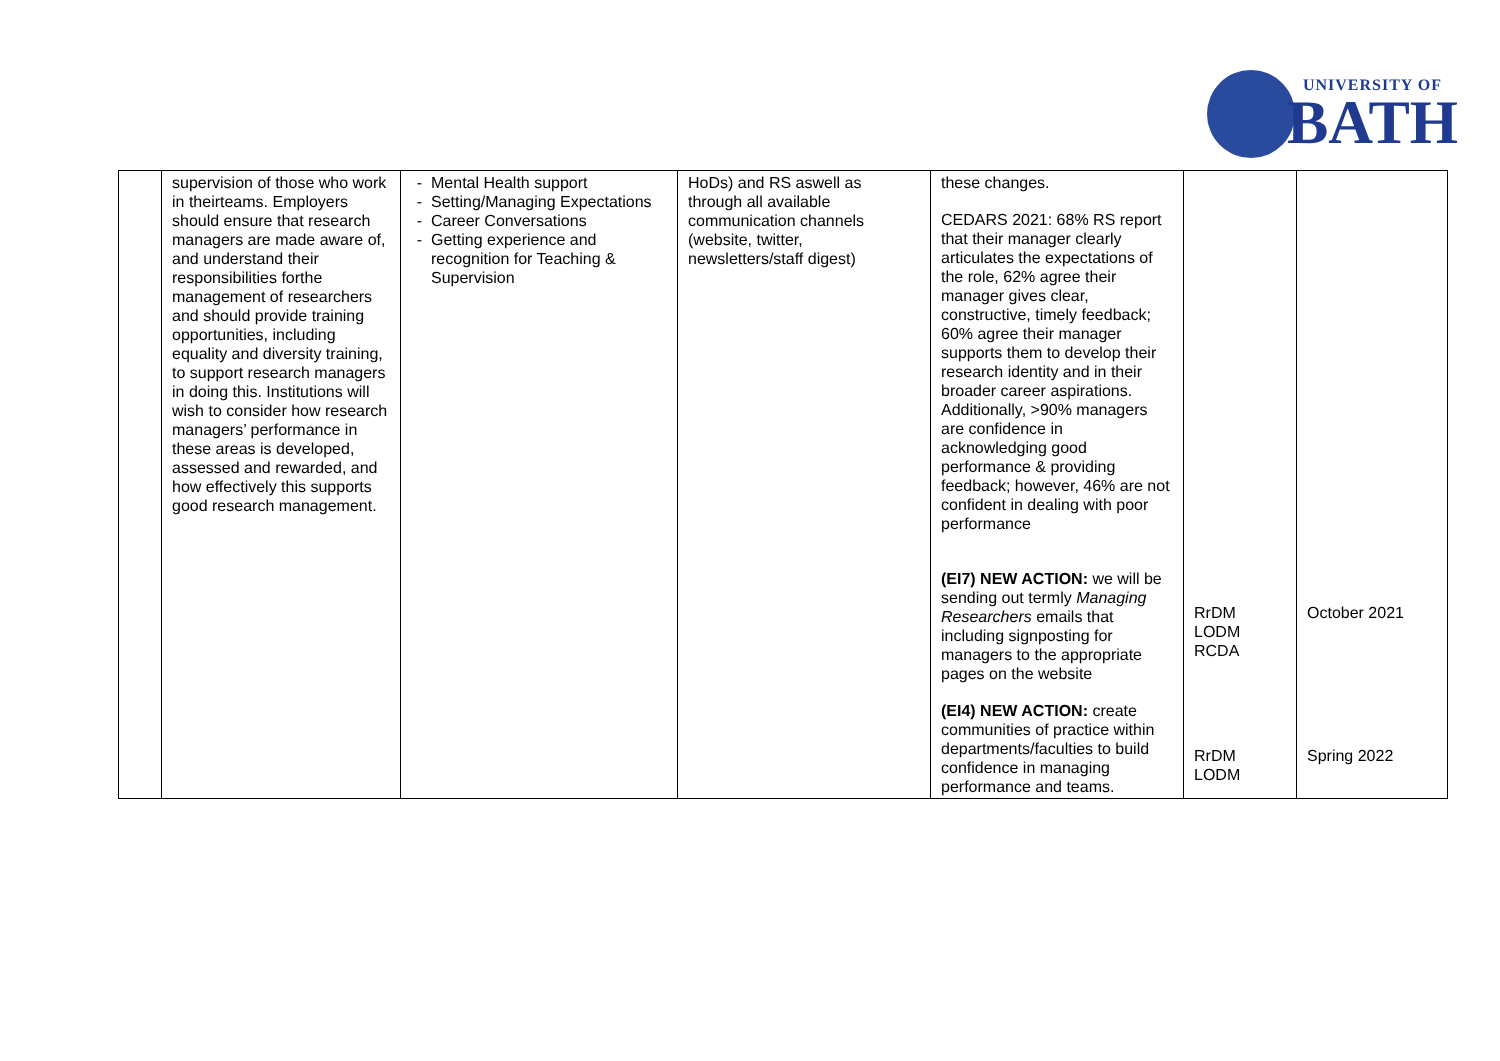UNIVERSITY OF
BATH
| | supervision of those who work in theirteams. Employers should ensure that research managers are made aware of, and understand their responsibilities forthe management of researchers and should provide training opportunities, including equality and diversity training, to support research managers in doing this. Institutions will wish to consider how research managers’ performance in these areas is developed, assessed and rewarded, and how effectively this supports good research management. | Mental Health support Setting/Managing Expectations Career Conversations Getting experience and recognition for Teaching & Supervision | HoDs) and RS aswell as through all available communication channels (website, twitter, newsletters/staff digest) | these changes. CEDARS 2021: 68% RS report that their manager clearly articulates the expectations of the role, 62% agree their manager gives clear, constructive, timely feedback; 60% agree their manager supports them to develop their research identity and in their broader career aspirations. Additionally, >90% managers are confidence in acknowledging good performance & providing feedback; however, 46% are not confident in dealing with poor performance (EI7) NEW ACTION: we will be sending out termly Managing Researchers emails that including signposting for managers to the appropriate pages on the website (EI4) NEW ACTION: create communities of practice within departments/faculties to build confidence in managing performance and teams. | RrDM LODM RCDA RrDM LODM | October 2021 Spring 2022 |